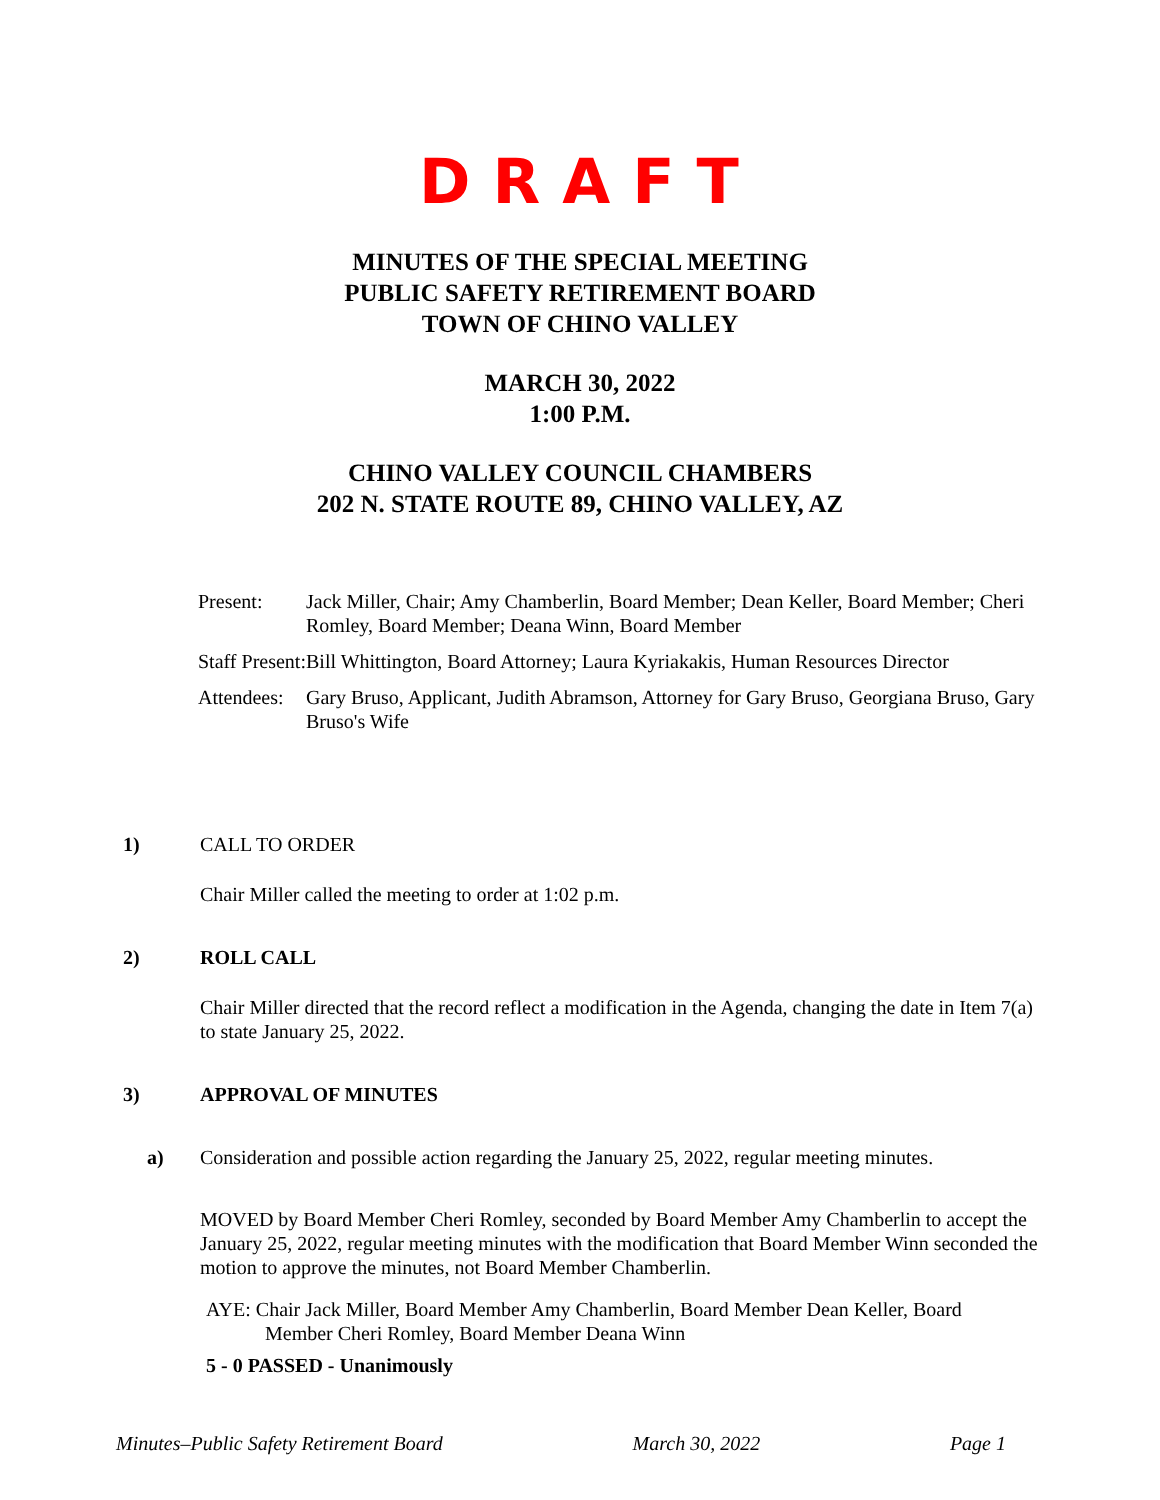DRAFT
MINUTES OF THE SPECIAL MEETING
PUBLIC SAFETY RETIREMENT BOARD
TOWN OF CHINO VALLEY
MARCH 30, 2022
1:00 P.M.
CHINO VALLEY COUNCIL CHAMBERS
202 N. STATE ROUTE 89, CHINO VALLEY, AZ
| Present: | Jack Miller, Chair; Amy Chamberlin, Board Member; Dean Keller, Board Member; Cheri Romley, Board Member; Deana Winn, Board Member |
| Staff Present: | Bill Whittington, Board Attorney; Laura Kyriakakis, Human Resources Director |
| Attendees: | Gary Bruso, Applicant, Judith Abramson, Attorney for Gary Bruso, Georgiana Bruso, Gary Bruso's Wife |
1) CALL TO ORDER
Chair Miller called the meeting to order at 1:02 p.m.
2) ROLL CALL
Chair Miller directed that the record reflect a modification in the Agenda, changing the date in Item 7(a) to state January 25, 2022.
3) APPROVAL OF MINUTES
a) Consideration and possible action regarding the January 25, 2022, regular meeting minutes.
MOVED by Board Member Cheri Romley, seconded by Board Member Amy Chamberlin to accept the January 25, 2022, regular meeting minutes with the modification that Board Member Winn seconded the motion to approve the minutes, not Board Member Chamberlin.
AYE: Chair Jack Miller, Board Member Amy Chamberlin, Board Member Dean Keller, Board Member Cheri Romley, Board Member Deana Winn
5 - 0 PASSED - Unanimously
Minutes–Public Safety Retirement Board March 30, 2022 Page 1